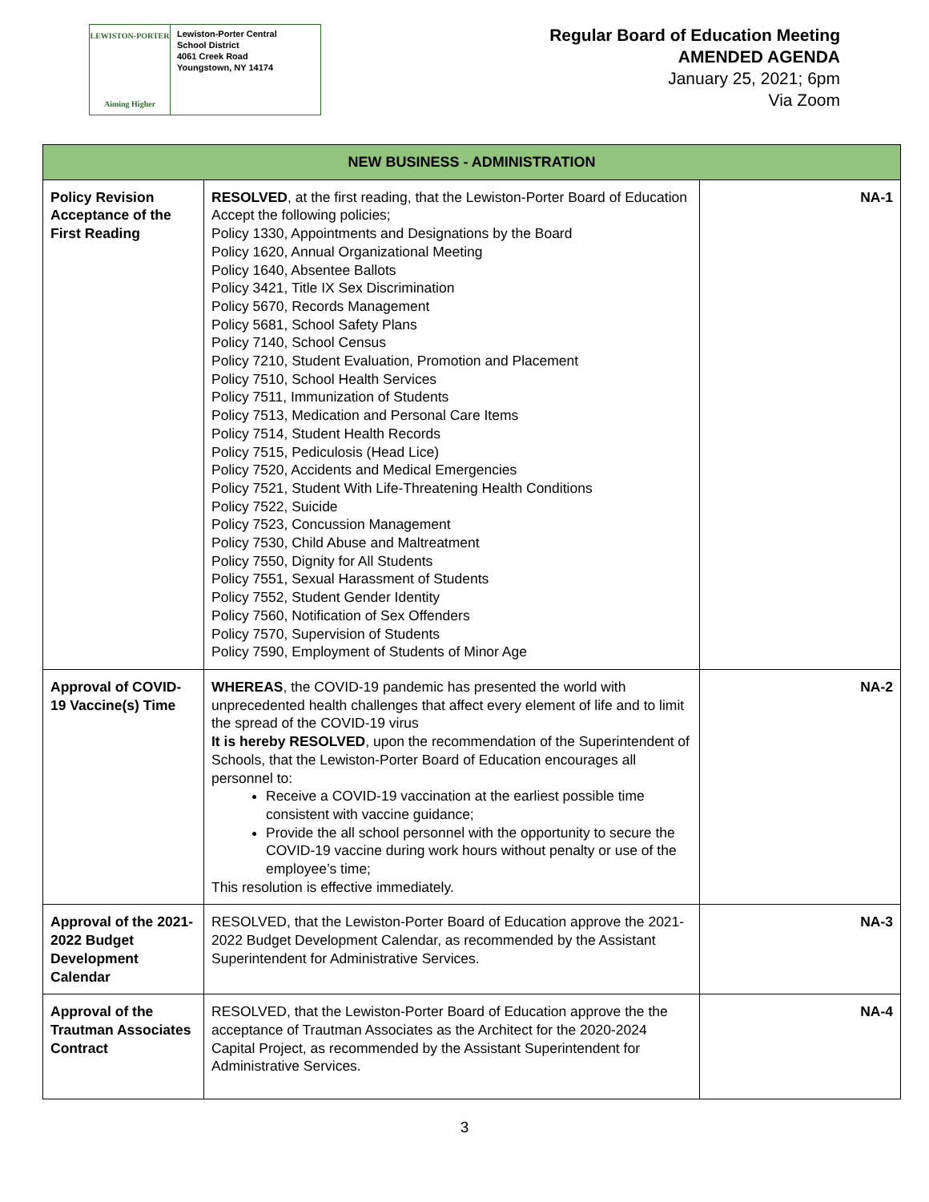LEWISTON-PORTER
Aiming Higher
Lewiston-Porter Central
School District
4061 Creek Road
Youngstown, NY 14174
Regular Board of Education Meeting
AMENDED AGENDA
January 25, 2021; 6pm
Via Zoom
| NEW BUSINESS - ADMINISTRATION | | |
| --- | --- | --- |
| Policy Revision Acceptance of the First Reading | RESOLVED , at the first reading, that the Lewiston-Porter Board of Education Accept the following policies; Policy 1330, Appointments and Designations by the Board Policy 1620, Annual Organizational Meeting Policy 1640, Absentee Ballots Policy 3421, Title IX Sex Discrimination Policy 5670, Records Management Policy 5681, School Safety Plans Policy 7140, School Census Policy 7210, Student Evaluation, Promotion and Placement Policy 7510, School Health Services Policy 7511, Immunization of Students Policy 7513, Medication and Personal Care Items Policy 7514, Student Health Records Policy 7515, Pediculosis (Head Lice) Policy 7520, Accidents and Medical Emergencies Policy 7521, Student With Life-Threatening Health Conditions Policy 7522, Suicide Policy 7523, Concussion Management Policy 7530, Child Abuse and Maltreatment Policy 7550, Dignity for All Students Policy 7551, Sexual Harassment of Students Policy 7552, Student Gender Identity Policy 7560, Notification of Sex Offenders Policy 7570, Supervision of Students Policy 7590, Employment of Students of Minor Age | NA-1 |
| Approval of COVID-19 Vaccine(s) Time | WHEREAS , the COVID-19 pandemic has presented the world with unprecedented health challenges that affect every element of life and to limit the spread of the COVID-19 virus It is hereby RESOLVED , upon the recommendation of the Superintendent of Schools, that the Lewiston-Porter Board of Education encourages all personnel to: Receive a COVID-19 vaccination at the earliest possible time consistent with vaccine guidance; Provide the all school personnel with the opportunity to secure the COVID-19 vaccine during work hours without penalty or use of the employee’s time; This resolution is effective immediately. | NA-2 |
| Approval of the 2021-2022 Budget Development Calendar | RESOLVED, that the Lewiston-Porter Board of Education approve the 2021-2022 Budget Development Calendar, as recommended by the Assistant Superintendent for Administrative Services. | NA-3 |
| Approval of the Trautman Associates Contract | RESOLVED, that the Lewiston-Porter Board of Education approve the the acceptance of Trautman Associates as the Architect for the 2020-2024 Capital Project, as recommended by the Assistant Superintendent for Administrative Services. | NA-4 |
3